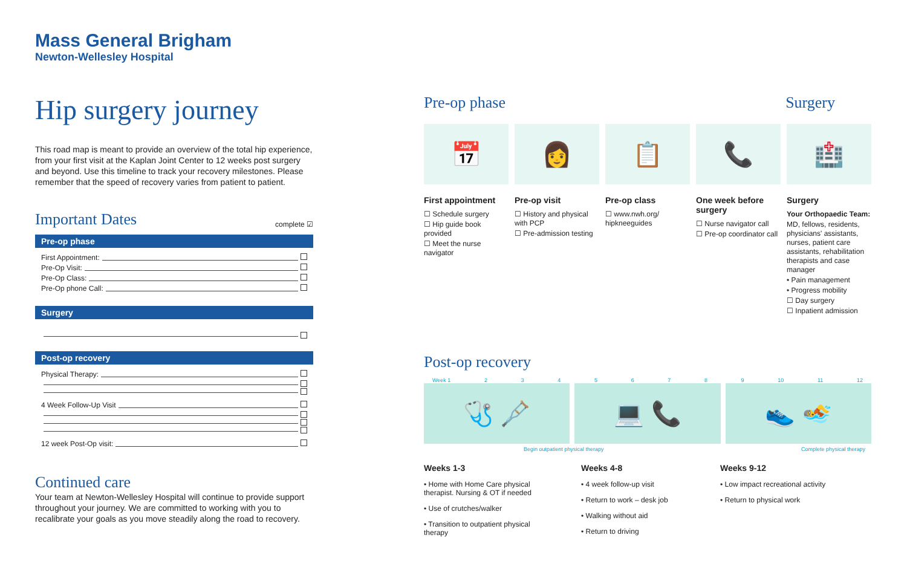Mass General Brigham
Newton-Wellesley Hospital
Hip surgery journey
This road map is meant to provide an overview of the total hip experience, from your first visit at the Kaplan Joint Center to 12 weeks post surgery and beyond. Use this timeline to track your recovery milestones. Please remember that the speed of recovery varies from patient to patient.
Important Dates
complete ☑
Pre-op phase
First Appointment:
Pre-Op Visit:
Pre-Op Class:
Pre-Op phone Call:
Surgery
Post-op recovery
Physical Therapy:
4 Week Follow-Up Visit
12 week Post-Op visit:
Continued care
Your team at Newton-Wellesley Hospital will continue to provide support throughout your journey. We are committed to working with you to recalibrate your goals as you move steadily along the road to recovery.
Pre-op phase Surgery
📅
First appointment
☐ Schedule surgery
☐ Hip guide book provided
☐ Meet the nurse navigator
👩
Pre-op visit
☐ History and physical with PCP
☐ Pre-admission testing
📋
Pre-op class
☐ www.nwh.org/ hipkneeguides
📞
One week before surgery
☐ Nurse navigator call
☐ Pre-op coordinator call
🏥
Surgery
Your Orthopaedic Team:
MD, fellows, residents, physicians' assistants, nurses, patient care assistants, rehabilitation therapists and case manager
• Pain management
• Progress mobility
☐ Day surgery
☐ Inpatient admission
Post-op recovery
Week 1 23456789 10 11 12
🩺 🩼 💻 📞 👟 🏊
Begin outpatient physical therapy Complete physical therapy
Weeks 1-3
• Home with Home Care physical therapist. Nursing & OT if needed
• Use of crutches/walker
• Transition to outpatient physical therapy
Weeks 4-8
• 4 week follow-up visit
• Return to work – desk job
• Walking without aid
• Return to driving
Weeks 9-12
• Low impact recreational activity
• Return to physical work